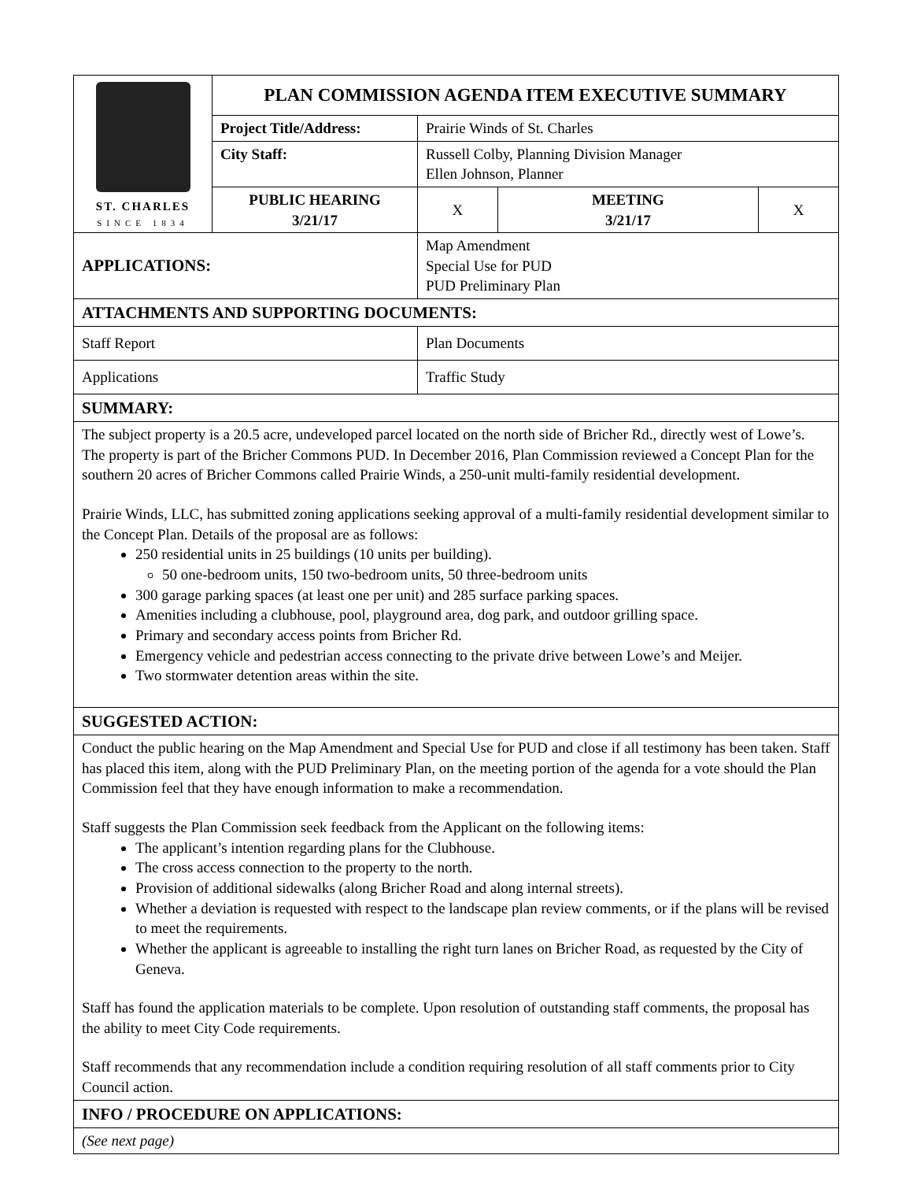| ST. CHARLES SINCE 1834 | PLAN COMMISSION AGENDA ITEM EXECUTIVE SUMMARY | | | |
| | Project Title/Address: | Prairie Winds of St. Charles | | |
| | City Staff: | Russell Colby, Planning Division Manager Ellen Johnson, Planner | | |
| | PUBLIC HEARING 3/21/17 | X | MEETING 3/21/17 | X |
| APPLICATIONS: | | Map Amendment Special Use for PUD PUD Preliminary Plan | | |
| ATTACHMENTS AND SUPPORTING DOCUMENTS: | | | | |
| Staff Report | | Plan Documents | | |
| Applications | | Traffic Study | | |
| SUMMARY: | | | | |
| The subject property is a 20.5 acre, undeveloped parcel located on the north side of Bricher Rd., directly west of Lowe’s. The property is part of the Bricher Commons PUD. In December 2016, Plan Commission reviewed a Concept Plan for the southern 20 acres of Bricher Commons called Prairie Winds, a 250-unit multi-family residential development. Prairie Winds, LLC, has submitted zoning applications seeking approval of a multi-family residential development similar to the Concept Plan. Details of the proposal are as follows: 250 residential units in 25 buildings (10 units per building). 50 one-bedroom units, 150 two-bedroom units, 50 three-bedroom units 300 garage parking spaces (at least one per unit) and 285 surface parking spaces. Amenities including a clubhouse, pool, playground area, dog park, and outdoor grilling space. Primary and secondary access points from Bricher Rd. Emergency vehicle and pedestrian access connecting to the private drive between Lowe’s and Meijer. Two stormwater detention areas within the site. | | | | |
| SUGGESTED ACTION: | | | | |
| Conduct the public hearing on the Map Amendment and Special Use for PUD and close if all testimony has been taken. Staff has placed this item, along with the PUD Preliminary Plan, on the meeting portion of the agenda for a vote should the Plan Commission feel that they have enough information to make a recommendation. Staff suggests the Plan Commission seek feedback from the Applicant on the following items: The applicant’s intention regarding plans for the Clubhouse. The cross access connection to the property to the north. Provision of additional sidewalks (along Bricher Road and along internal streets). Whether a deviation is requested with respect to the landscape plan review comments, or if the plans will be revised to meet the requirements. Whether the applicant is agreeable to installing the right turn lanes on Bricher Road, as requested by the City of Geneva. Staff has found the application materials to be complete. Upon resolution of outstanding staff comments, the proposal has the ability to meet City Code requirements. Staff recommends that any recommendation include a condition requiring resolution of all staff comments prior to City Council action. | | | | |
| INFO / PROCEDURE ON APPLICATIONS: | | | | |
| (See next page) | | | | |